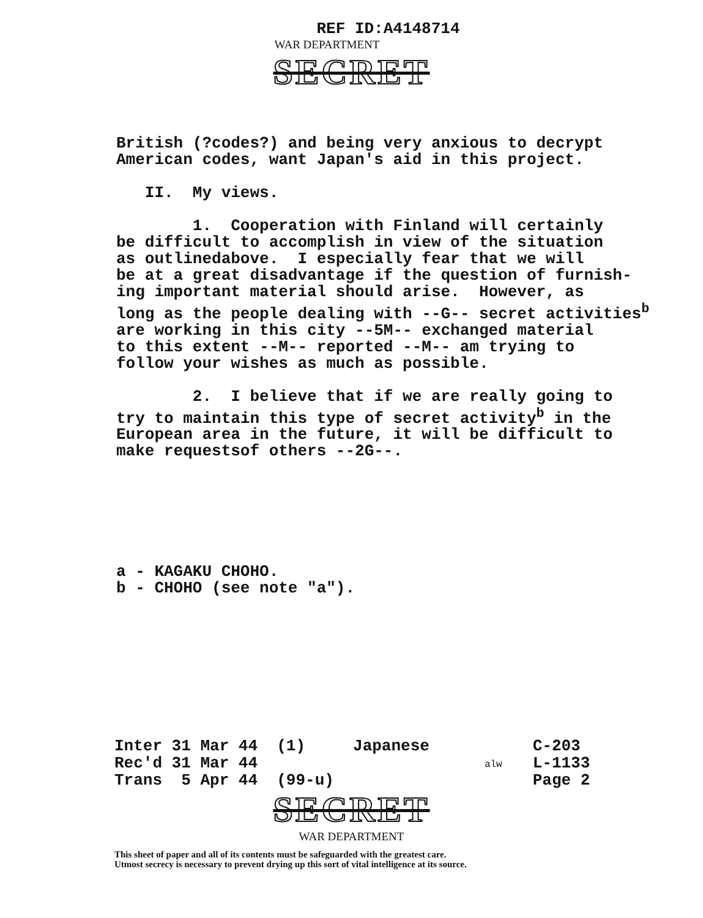REF ID:A4148714
WAR DEPARTMENT
SECRET
British (?codes?) and being very anxious to decrypt American codes, want Japan's aid in this project. II. My views. 1. Cooperation with Finland will certainly be difficult to accomplish in view of the situation as outlinedabove. I especially fear that we will be at a great disadvantage if the question of furnish- ing important material should arise. However, as long as the people dealing with --G-- secret activities<sup>b</sup> are working in this city --5M-- exchanged material to this extent --M-- reported --M-- am trying to follow your wishes as much as possible. 2. I believe that if we are really going to try to maintain this type of secret activity<sup>b</sup> in the European area in the future, it will be difficult to make requestsof others --2G--.
a - KAGAKU CHOHO. b - CHOHO (see note "a").
Inter 31 Mar 44 (1) Japanese Rec'd 31 Mar 44 Trans 5 Apr 44 (99-u)
alw
C-203 L-1133 Page 2
SECRET
WAR DEPARTMENT
This sheet of paper and all of its contents must be safeguarded with the greatest care.
Utmost secrecy is necessary to prevent drying up this sort of vital intelligence at its source.